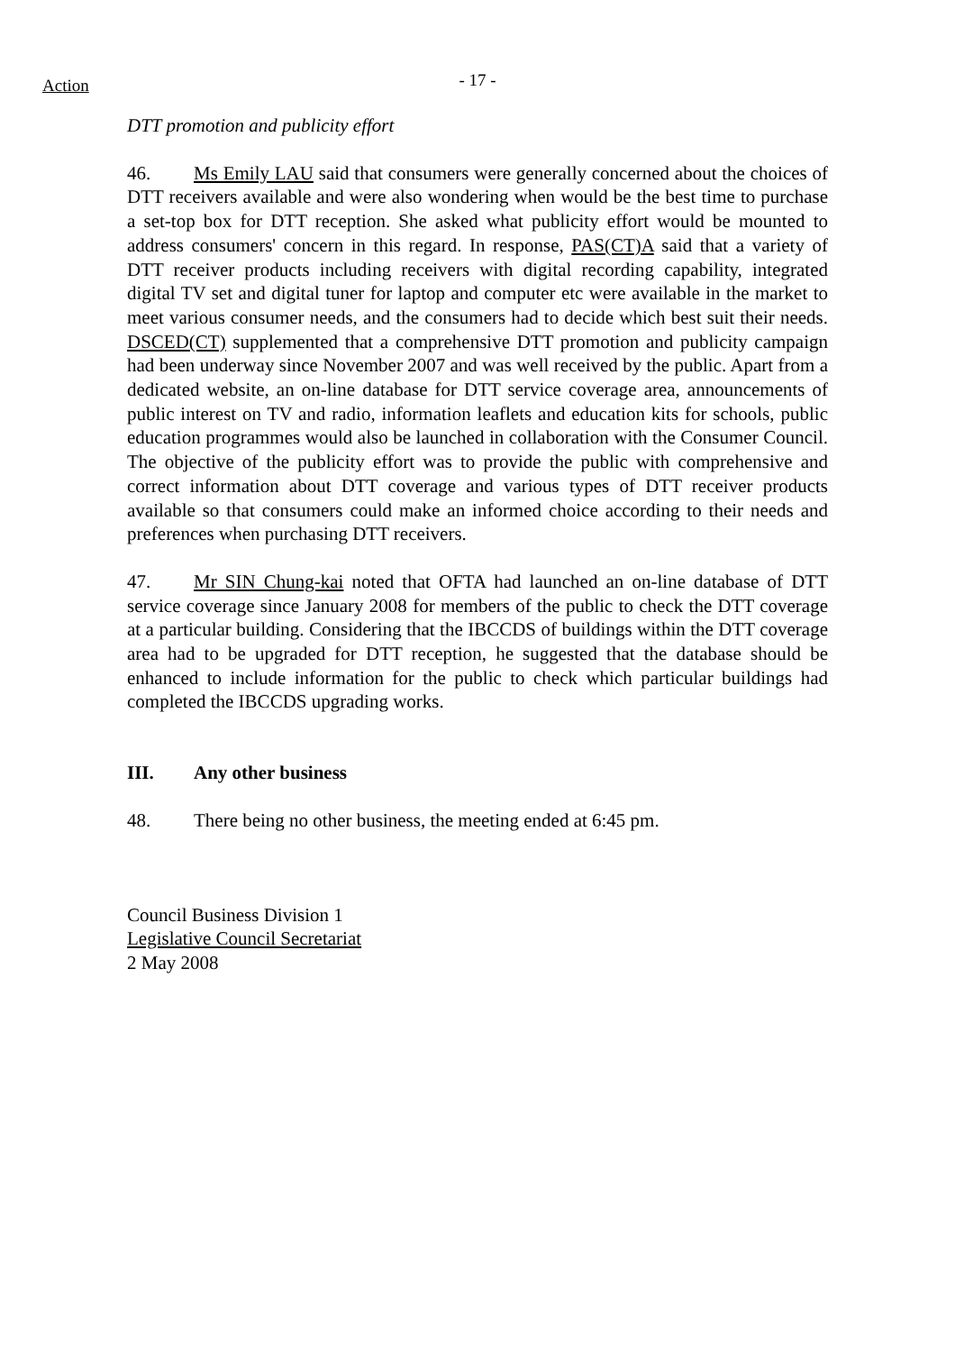Action
- 17 -
DTT promotion and publicity effort
46. Ms Emily LAU said that consumers were generally concerned about the choices of DTT receivers available and were also wondering when would be the best time to purchase a set-top box for DTT reception. She asked what publicity effort would be mounted to address consumers' concern in this regard. In response, PAS(CT)A said that a variety of DTT receiver products including receivers with digital recording capability, integrated digital TV set and digital tuner for laptop and computer etc were available in the market to meet various consumer needs, and the consumers had to decide which best suit their needs. DSCED(CT) supplemented that a comprehensive DTT promotion and publicity campaign had been underway since November 2007 and was well received by the public. Apart from a dedicated website, an on-line database for DTT service coverage area, announcements of public interest on TV and radio, information leaflets and education kits for schools, public education programmes would also be launched in collaboration with the Consumer Council. The objective of the publicity effort was to provide the public with comprehensive and correct information about DTT coverage and various types of DTT receiver products available so that consumers could make an informed choice according to their needs and preferences when purchasing DTT receivers.
47. Mr SIN Chung-kai noted that OFTA had launched an on-line database of DTT service coverage since January 2008 for members of the public to check the DTT coverage at a particular building. Considering that the IBCCDS of buildings within the DTT coverage area had to be upgraded for DTT reception, he suggested that the database should be enhanced to include information for the public to check which particular buildings had completed the IBCCDS upgrading works.
III. Any other business
48. There being no other business, the meeting ended at 6:45 pm.
Council Business Division 1
Legislative Council Secretariat
2 May 2008